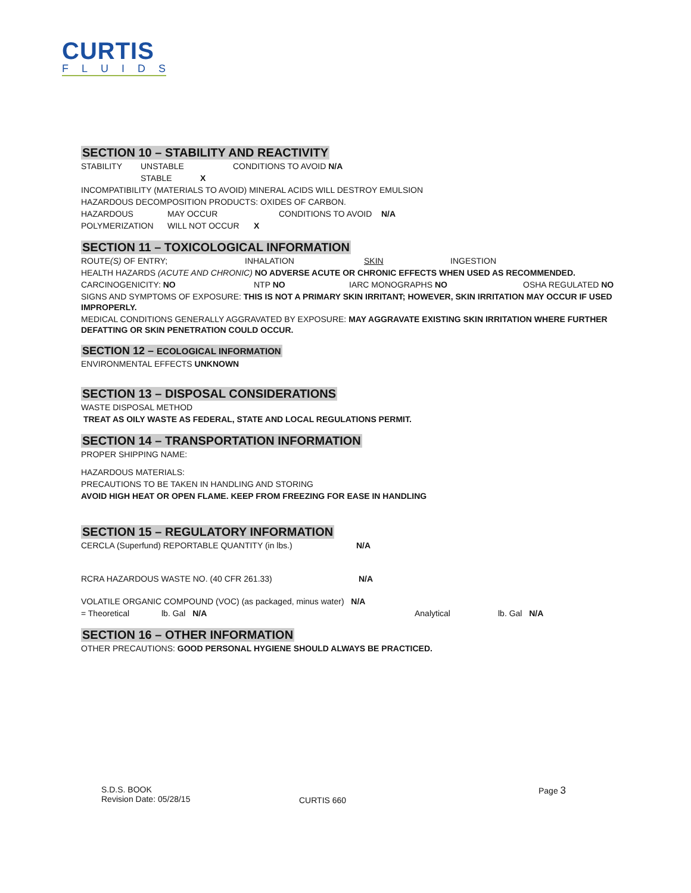CURTIS
FLUIDS
SECTION 10 – STABILITY AND REACTIVITY
STABILITY UNSTABLE CONDITIONS TO AVOID N/A
STABLE X
INCOMPATIBILITY (MATERIALS TO AVOID) MINERAL ACIDS WILL DESTROY EMULSION
HAZARDOUS DECOMPOSITION PRODUCTS: OXIDES OF CARBON.
HAZARDOUS MAY OCCUR CONDITIONS TO AVOID N/A
POLYMERIZATION WILL NOT OCCUR X
SECTION 11 – TOXICOLOGICAL INFORMATION
ROUTE(S) OF ENTRY; INHALATION SKIN INGESTION
HEALTH HAZARDS (ACUTE AND CHRONIC) NO ADVERSE ACUTE OR CHRONIC EFFECTS WHEN USED AS RECOMMENDED.
CARCINOGENICITY: NO NTP NO IARC MONOGRAPHS NO OSHA REGULATED NO
SIGNS AND SYMPTOMS OF EXPOSURE: THIS IS NOT A PRIMARY SKIN IRRITANT; HOWEVER, SKIN IRRITATION MAY OCCUR IF USED IMPROPERLY.
MEDICAL CONDITIONS GENERALLY AGGRAVATED BY EXPOSURE: MAY AGGRAVATE EXISTING SKIN IRRITATION WHERE FURTHER DEFATTING OR SKIN PENETRATION COULD OCCUR.
SECTION 12 – ECOLOGICAL INFORMATION
ENVIRONMENTAL EFFECTS UNKNOWN
SECTION 13 – DISPOSAL CONSIDERATIONS
WASTE DISPOSAL METHOD
TREAT AS OILY WASTE AS FEDERAL, STATE AND LOCAL REGULATIONS PERMIT.
SECTION 14 – TRANSPORTATION INFORMATION
PROPER SHIPPING NAME:
HAZARDOUS MATERIALS:
PRECAUTIONS TO BE TAKEN IN HANDLING AND STORING
AVOID HIGH HEAT OR OPEN FLAME. KEEP FROM FREEZING FOR EASE IN HANDLING
SECTION 15 – REGULATORY INFORMATION
CERCLA (Superfund) REPORTABLE QUANTITY (in lbs.) N/A
RCRA HAZARDOUS WASTE NO. (40 CFR 261.33) N/A
VOLATILE ORGANIC COMPOUND (VOC) (as packaged, minus water) N/A
= Theoretical lb. Gal N/A Analytical lb. Gal N/A
SECTION 16 – OTHER INFORMATION
OTHER PRECAUTIONS: GOOD PERSONAL HYGIENE SHOULD ALWAYS BE PRACTICED.
S.D.S. BOOK
Revision Date: 05/28/15
CURTIS 660
Page 3